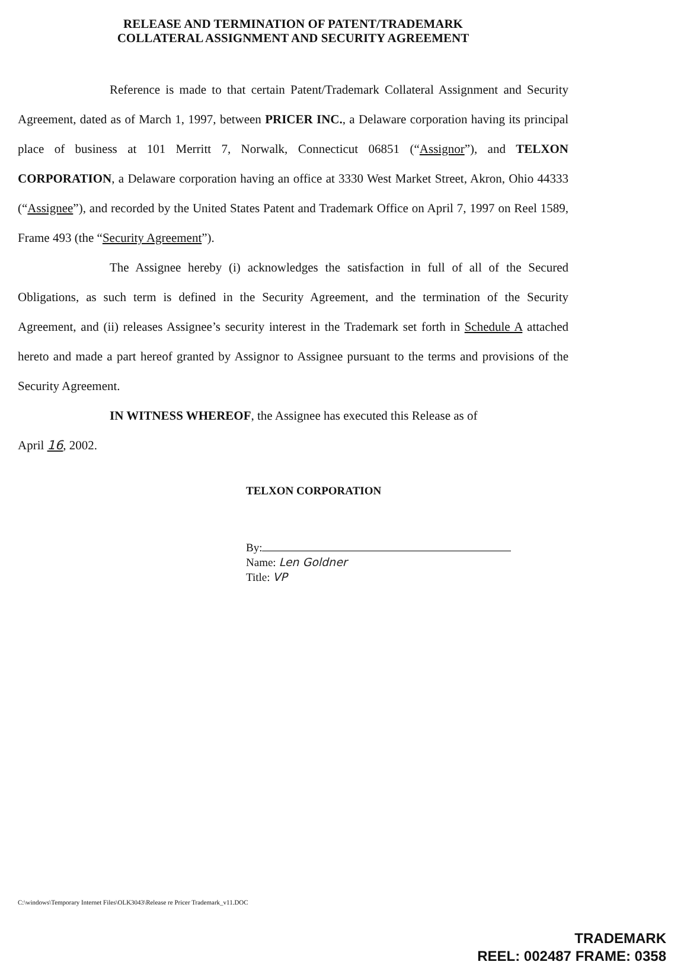RELEASE AND TERMINATION OF PATENT/TRADEMARK
COLLATERAL ASSIGNMENT AND SECURITY AGREEMENT
Reference is made to that certain Patent/Trademark Collateral Assignment and Security Agreement, dated as of March 1, 1997, between PRICER INC., a Delaware corporation having its principal place of business at 101 Merritt 7, Norwalk, Connecticut 06851 (“Assignor”), and TELXON CORPORATION, a Delaware corporation having an office at 3330 West Market Street, Akron, Ohio 44333 (“Assignee”), and recorded by the United States Patent and Trademark Office on April 7, 1997 on Reel 1589, Frame 493 (the “Security Agreement”).
The Assignee hereby (i) acknowledges the satisfaction in full of all of the Secured Obligations, as such term is defined in the Security Agreement, and the termination of the Security Agreement, and (ii) releases Assignee’s security interest in the Trademark set forth in Schedule A attached hereto and made a part hereof granted by Assignor to Assignee pursuant to the terms and provisions of the Security Agreement.
IN WITNESS WHEREOF, the Assignee has executed this Release as of
April 16, 2002.
TELXON CORPORATION
By:
Name: Len Goldner
Title: VP
C:\windows\Temporary Internet Files\OLK3043\Release re Pricer Trademark_v11.DOC
TRADEMARK
REEL: 002487 FRAME: 0358